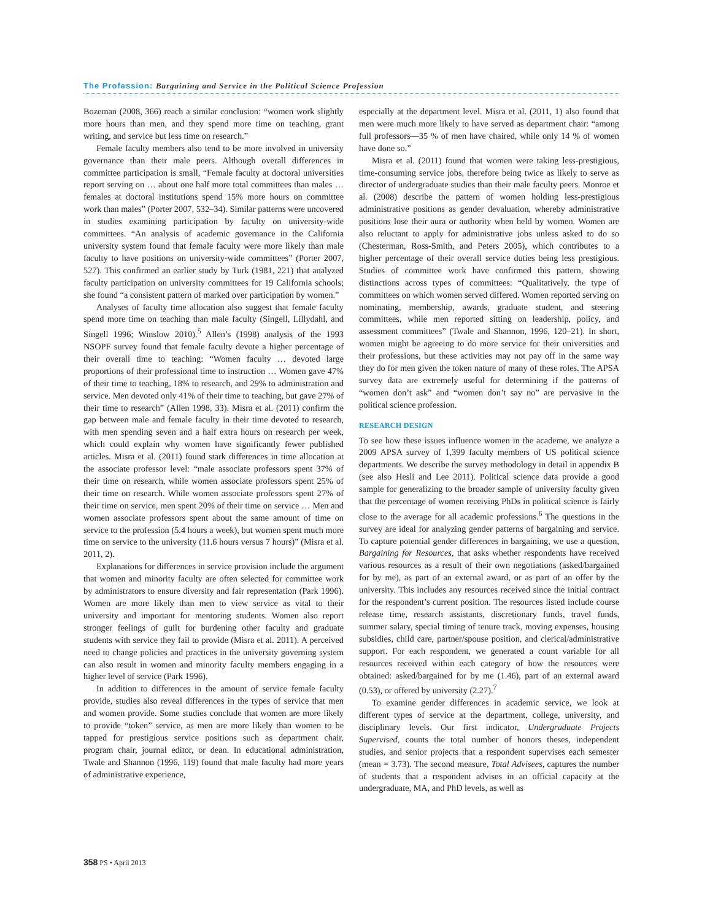The Profession: Bargaining and Service in the Political Science Profession
Bozeman (2008, 366) reach a similar conclusion: “women work slightly more hours than men, and they spend more time on teaching, grant writing, and service but less time on research.”
Female faculty members also tend to be more involved in university governance than their male peers. Although overall differences in committee participation is small, “Female faculty at doctoral universities report serving on … about one half more total committees than males … females at doctoral institutions spend 15% more hours on committee work than males” (Porter 2007, 532–34). Similar patterns were uncovered in studies examining participation by faculty on university-wide committees. “An analysis of academic governance in the California university system found that female faculty were more likely than male faculty to have positions on university-wide committees” (Porter 2007, 527). This confirmed an earlier study by Turk (1981, 221) that analyzed faculty participation on university committees for 19 California schools; she found “a consistent pattern of marked over participation by women.”
Analyses of faculty time allocation also suggest that female faculty spend more time on teaching than male faculty (Singell, Lillydahl, and Singell 1996; Winslow 2010).<sup>5</sup> Allen’s (1998) analysis of the 1993 NSOPF survey found that female faculty devote a higher percentage of their overall time to teaching: “Women faculty … devoted large proportions of their professional time to instruction … Women gave 47% of their time to teaching, 18% to research, and 29% to administration and service. Men devoted only 41% of their time to teaching, but gave 27% of their time to research” (Allen 1998, 33). Misra et al. (2011) confirm the gap between male and female faculty in their time devoted to research, with men spending seven and a half extra hours on research per week, which could explain why women have significantly fewer published articles. Misra et al. (2011) found stark differences in time allocation at the associate professor level: “male associate professors spent 37% of their time on research, while women associate professors spent 25% of their time on research. While women associate professors spent 27% of their time on service, men spent 20% of their time on service … Men and women associate professors spent about the same amount of time on service to the profession (5.4 hours a week), but women spent much more time on service to the university (11.6 hours versus 7 hours)” (Misra et al. 2011, 2).
Explanations for differences in service provision include the argument that women and minority faculty are often selected for committee work by administrators to ensure diversity and fair representation (Park 1996). Women are more likely than men to view service as vital to their university and important for mentoring students. Women also report stronger feelings of guilt for burdening other faculty and graduate students with service they fail to provide (Misra et al. 2011). A perceived need to change policies and practices in the university governing system can also result in women and minority faculty members engaging in a higher level of service (Park 1996).
In addition to differences in the amount of service female faculty provide, studies also reveal differences in the types of service that men and women provide. Some studies conclude that women are more likely to provide “token” service, as men are more likely than women to be tapped for prestigious service positions such as department chair, program chair, journal editor, or dean. In educational administration, Twale and Shannon (1996, 119) found that male faculty had more years of administrative experience,
especially at the department level. Misra et al. (2011, 1) also found that men were much more likely to have served as department chair: “among full professors—35 % of men have chaired, while only 14 % of women have done so.”
Misra et al. (2011) found that women were taking less-prestigious, time-consuming service jobs, therefore being twice as likely to serve as director of undergraduate studies than their male faculty peers. Monroe et al. (2008) describe the pattern of women holding less-prestigious administrative positions as gender devaluation, whereby administrative positions lose their aura or authority when held by women. Women are also reluctant to apply for administrative jobs unless asked to do so (Chesterman, Ross-Smith, and Peters 2005), which contributes to a higher percentage of their overall service duties being less prestigious. Studies of committee work have confirmed this pattern, showing distinctions across types of committees: “Qualitatively, the type of committees on which women served differed. Women reported serving on nominating, membership, awards, graduate student, and steering committees, while men reported sitting on leadership, policy, and assessment committees” (Twale and Shannon, 1996, 120–21). In short, women might be agreeing to do more service for their universities and their professions, but these activities may not pay off in the same way they do for men given the token nature of many of these roles. The APSA survey data are extremely useful for determining if the patterns of “women don’t ask” and “women don’t say no” are pervasive in the political science profession.
RESEARCH DESIGN
To see how these issues influence women in the academe, we analyze a 2009 APSA survey of 1,399 faculty members of US political science departments. We describe the survey methodology in detail in appendix B (see also Hesli and Lee 2011). Political science data provide a good sample for generalizing to the broader sample of university faculty given that the percentage of women receiving PhDs in political science is fairly close to the average for all academic professions.<sup>6</sup> The questions in the survey are ideal for analyzing gender patterns of bargaining and service. To capture potential gender differences in bargaining, we use a question, Bargaining for Resources, that asks whether respondents have received various resources as a result of their own negotiations (asked/bargained for by me), as part of an external award, or as part of an offer by the university. This includes any resources received since the initial contract for the respondent’s current position. The resources listed include course release time, research assistants, discretionary funds, travel funds, summer salary, special timing of tenure track, moving expenses, housing subsidies, child care, partner/spouse position, and clerical/administrative support. For each respondent, we generated a count variable for all resources received within each category of how the resources were obtained: asked/bargained for by me (1.46), part of an external award (0.53), or offered by university (2.27).<sup>7</sup>
To examine gender differences in academic service, we look at different types of service at the department, college, university, and disciplinary levels. Our first indicator, Undergraduate Projects Supervised, counts the total number of honors theses, independent studies, and senior projects that a respondent supervises each semester (mean = 3.73). The second measure, Total Advisees, captures the number of students that a respondent advises in an official capacity at the undergraduate, MA, and PhD levels, as well as
358 PS • April 2013